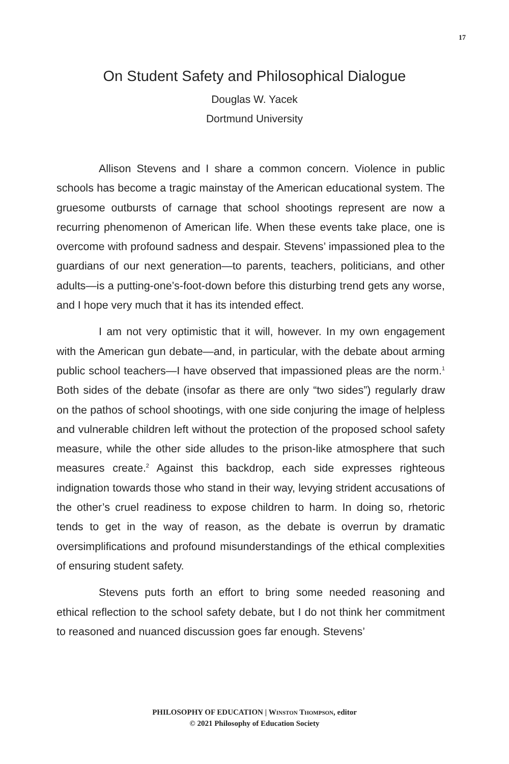17
On Student Safety and Philosophical Dialogue
Douglas W. Yacek
Dortmund University
Allison Stevens and I share a common concern. Violence in public schools has become a tragic mainstay of the American educational system. The gruesome outbursts of carnage that school shootings represent are now a recurring phenomenon of American life. When these events take place, one is overcome with profound sadness and despair. Stevens’ impassioned plea to the guardians of our next generation—to parents, teachers, politicians, and other adults—is a putting-one’s-foot-down before this disturbing trend gets any worse, and I hope very much that it has its intended effect.
I am not very optimistic that it will, however. In my own engagement with the American gun debate—and, in particular, with the debate about arming public school teachers—I have observed that impassioned pleas are the norm.<sup>1</sup> Both sides of the debate (insofar as there are only “two sides”) regularly draw on the pathos of school shootings, with one side conjuring the image of helpless and vulnerable children left without the protection of the proposed school safety measure, while the other side alludes to the prison-like atmosphere that such measures create.<sup>2</sup> Against this backdrop, each side expresses righteous indignation towards those who stand in their way, levying strident accusations of the other’s cruel readiness to expose children to harm. In doing so, rhetoric tends to get in the way of reason, as the debate is overrun by dramatic oversimplifications and profound misunderstandings of the ethical complexities of ensuring student safety.
Stevens puts forth an effort to bring some needed reasoning and ethical reflection to the school safety debate, but I do not think her commitment to reasoned and nuanced discussion goes far enough. Stevens’
PHILOSOPHY OF EDUCATION | Winston Thompson, editor
© 2021 Philosophy of Education Society